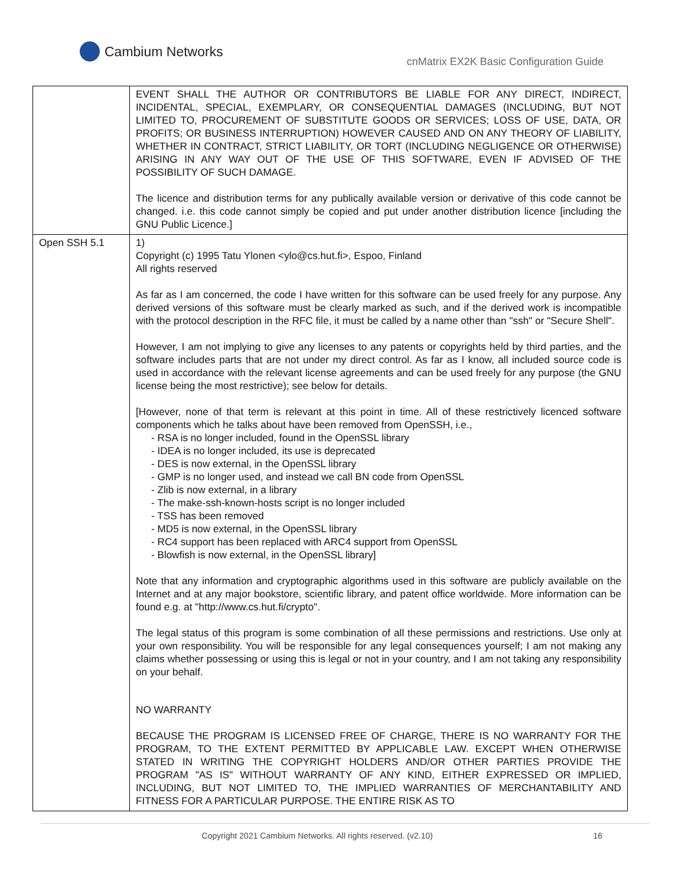Cambium Networks
cnMatrix EX2K Basic Configuration Guide
| | EVENT SHALL THE AUTHOR OR CONTRIBUTORS BE LIABLE FOR ANY DIRECT, INDIRECT, INCIDENTAL, SPECIAL, EXEMPLARY, OR CONSEQUENTIAL DAMAGES (INCLUDING, BUT NOT LIMITED TO, PROCUREMENT OF SUBSTITUTE GOODS OR SERVICES; LOSS OF USE, DATA, OR PROFITS; OR BUSINESS INTERRUPTION) HOWEVER CAUSED AND ON ANY THEORY OF LIABILITY, WHETHER IN CONTRACT, STRICT LIABILITY, OR TORT (INCLUDING NEGLIGENCE OR OTHERWISE) ARISING IN ANY WAY OUT OF THE USE OF THIS SOFTWARE, EVEN IF ADVISED OF THE POSSIBILITY OF SUCH DAMAGE. The licence and distribution terms for any publically available version or derivative of this code cannot be changed. i.e. this code cannot simply be copied and put under another distribution licence [including the GNU Public Licence.] |
| Open SSH 5.1 | 1) Copyright (c) 1995 Tatu Ylonen <ylo@cs.hut.fi>, Espoo, Finland All rights reserved As far as I am concerned, the code I have written for this software can be used freely for any purpose. Any derived versions of this software must be clearly marked as such, and if the derived work is incompatible with the protocol description in the RFC file, it must be called by a name other than "ssh" or "Secure Shell". However, I am not implying to give any licenses to any patents or copyrights held by third parties, and the software includes parts that are not under my direct control. As far as I know, all included source code is used in accordance with the relevant license agreements and can be used freely for any purpose (the GNU license being the most restrictive); see below for details. [However, none of that term is relevant at this point in time. All of these restrictively licenced software components which he talks about have been removed from OpenSSH, i.e., - RSA is no longer included, found in the OpenSSL library - IDEA is no longer included, its use is deprecated - DES is now external, in the OpenSSL library - GMP is no longer used, and instead we call BN code from OpenSSL - Zlib is now external, in a library - The make-ssh-known-hosts script is no longer included - TSS has been removed - MD5 is now external, in the OpenSSL library - RC4 support has been replaced with ARC4 support from OpenSSL - Blowfish is now external, in the OpenSSL library] Note that any information and cryptographic algorithms used in this software are publicly available on the Internet and at any major bookstore, scientific library, and patent office worldwide. More information can be found e.g. at "http://www.cs.hut.fi/crypto". The legal status of this program is some combination of all these permissions and restrictions. Use only at your own responsibility. You will be responsible for any legal consequences yourself; I am not making any claims whether possessing or using this is legal or not in your country, and I am not taking any responsibility on your behalf. NO WARRANTY BECAUSE THE PROGRAM IS LICENSED FREE OF CHARGE, THERE IS NO WARRANTY FOR THE PROGRAM, TO THE EXTENT PERMITTED BY APPLICABLE LAW. EXCEPT WHEN OTHERWISE STATED IN WRITING THE COPYRIGHT HOLDERS AND/OR OTHER PARTIES PROVIDE THE PROGRAM "AS IS" WITHOUT WARRANTY OF ANY KIND, EITHER EXPRESSED OR IMPLIED, INCLUDING, BUT NOT LIMITED TO, THE IMPLIED WARRANTIES OF MERCHANTABILITY AND FITNESS FOR A PARTICULAR PURPOSE. THE ENTIRE RISK AS TO |
Copyright 2021 Cambium Networks. All rights reserved. (v2.10) 16